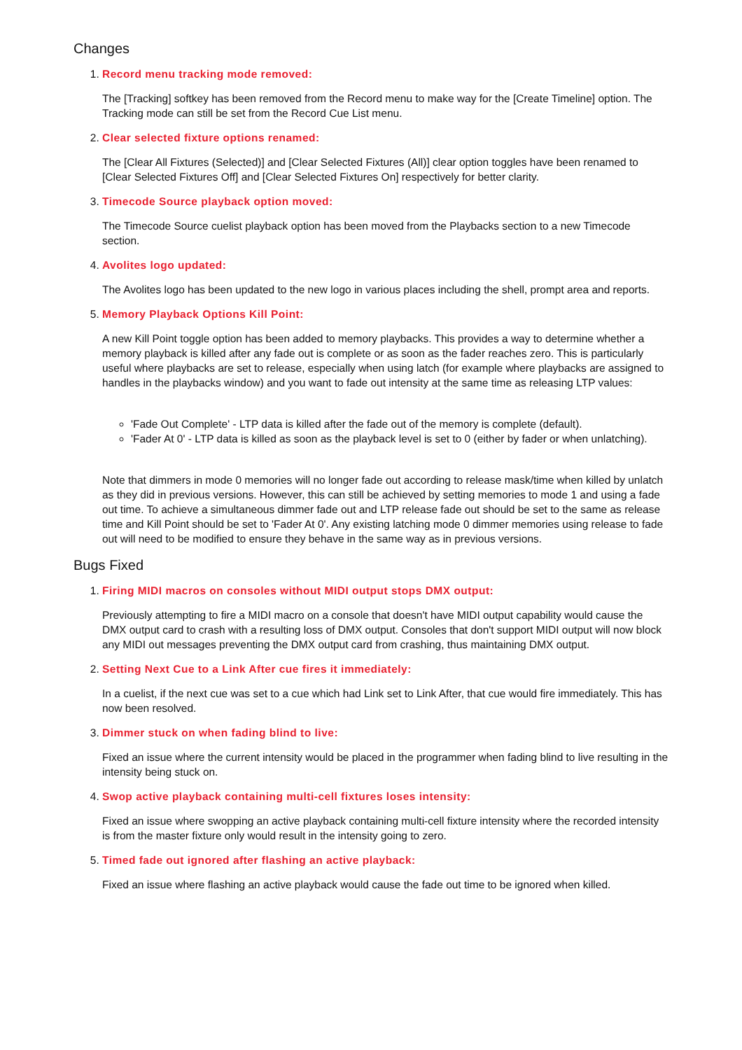Changes
1.
Record menu tracking mode removed:
The [Tracking] softkey has been removed from the Record menu to make way for the [Create Timeline] option. The Tracking mode can still be set from the Record Cue List menu.
2.
Clear selected fixture options renamed:
The [Clear All Fixtures (Selected)] and [Clear Selected Fixtures (All)] clear option toggles have been renamed to [Clear Selected Fixtures Off] and [Clear Selected Fixtures On] respectively for better clarity.
3.
Timecode Source playback option moved:
The Timecode Source cuelist playback option has been moved from the Playbacks section to a new Timecode section.
4.
Avolites logo updated:
The Avolites logo has been updated to the new logo in various places including the shell, prompt area and reports.
5.
Memory Playback Options Kill Point:
A new Kill Point toggle option has been added to memory playbacks. This provides a way to determine whether a memory playback is killed after any fade out is complete or as soon as the fader reaches zero. This is particularly useful where playbacks are set to release, especially when using latch (for example where playbacks are assigned to handles in the playbacks window) and you want to fade out intensity at the same time as releasing LTP values:
'Fade Out Complete' - LTP data is killed after the fade out of the memory is complete (default).
'Fader At 0' - LTP data is killed as soon as the playback level is set to 0 (either by fader or when unlatching).
Note that dimmers in mode 0 memories will no longer fade out according to release mask/time when killed by unlatch as they did in previous versions. However, this can still be achieved by setting memories to mode 1 and using a fade out time. To achieve a simultaneous dimmer fade out and LTP release fade out should be set to the same as release time and Kill Point should be set to 'Fader At 0'. Any existing latching mode 0 dimmer memories using release to fade out will need to be modified to ensure they behave in the same way as in previous versions.
Bugs Fixed
1.
Firing MIDI macros on consoles without MIDI output stops DMX output:
Previously attempting to fire a MIDI macro on a console that doesn't have MIDI output capability would cause the DMX output card to crash with a resulting loss of DMX output. Consoles that don't support MIDI output will now block any MIDI out messages preventing the DMX output card from crashing, thus maintaining DMX output.
2.
Setting Next Cue to a Link After cue fires it immediately:
In a cuelist, if the next cue was set to a cue which had Link set to Link After, that cue would fire immediately. This has now been resolved.
3.
Dimmer stuck on when fading blind to live:
Fixed an issue where the current intensity would be placed in the programmer when fading blind to live resulting in the intensity being stuck on.
4.
Swop active playback containing multi-cell fixtures loses intensity:
Fixed an issue where swopping an active playback containing multi-cell fixture intensity where the recorded intensity is from the master fixture only would result in the intensity going to zero.
5.
Timed fade out ignored after flashing an active playback:
Fixed an issue where flashing an active playback would cause the fade out time to be ignored when killed.